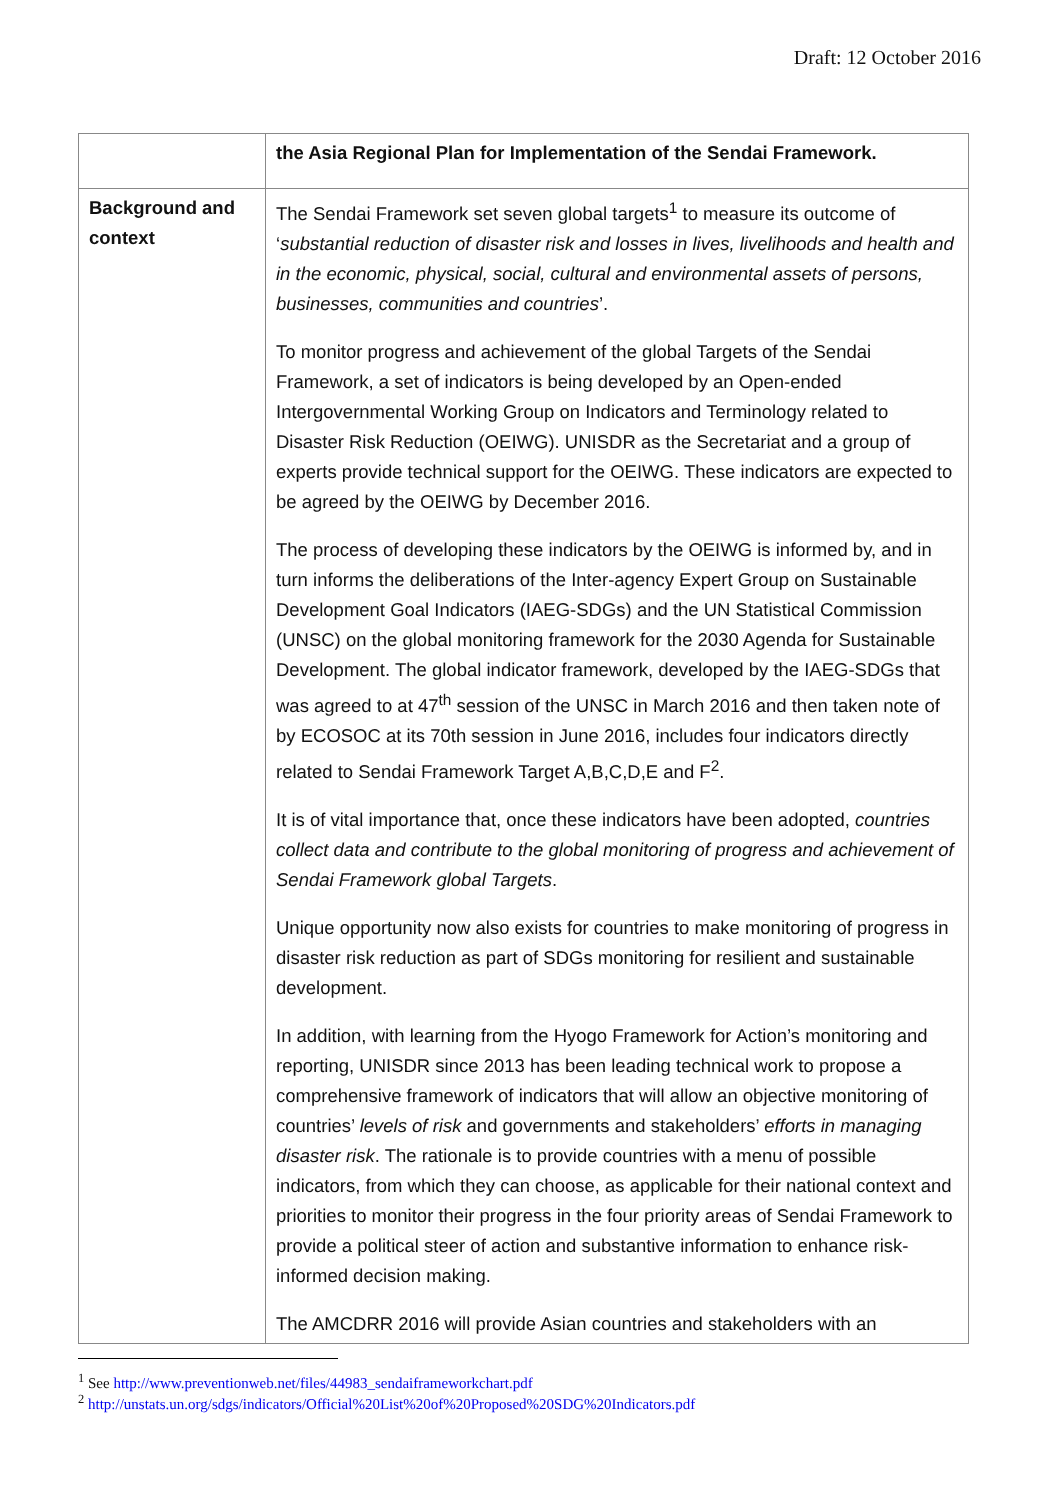Draft: 12 October 2016
| | the Asia Regional Plan for Implementation of the Sendai Framework. |
| Background and context | The Sendai Framework set seven global targets<sup>1</sup> to measure its outcome of ‘ substantial reduction of disaster risk and losses in lives, livelihoods and health and in the economic, physical, social, cultural and environmental assets of persons, businesses, communities and countries ’. To monitor progress and achievement of the global Targets of the Sendai Framework, a set of indicators is being developed by an Open-ended Intergovernmental Working Group on Indicators and Terminology related to Disaster Risk Reduction (OEIWG). UNISDR as the Secretariat and a group of experts provide technical support for the OEIWG. These indicators are expected to be agreed by the OEIWG by December 2016. The process of developing these indicators by the OEIWG is informed by, and in turn informs the deliberations of the Inter-agency Expert Group on Sustainable Development Goal Indicators (IAEG-SDGs) and the UN Statistical Commission (UNSC) on the global monitoring framework for the 2030 Agenda for Sustainable Development. The global indicator framework, developed by the IAEG-SDGs that was agreed to at 47<sup>th</sup> session of the UNSC in March 2016 and then taken note of by ECOSOC at its 70th session in June 2016, includes four indicators directly related to Sendai Framework Target A,B,C,D,E and F<sup>2</sup>. It is of vital importance that, once these indicators have been adopted, countries collect data and contribute to the global monitoring of progress and achievement of Sendai Framework global Targets . Unique opportunity now also exists for countries to make monitoring of progress in disaster risk reduction as part of SDGs monitoring for resilient and sustainable development. In addition, with learning from the Hyogo Framework for Action’s monitoring and reporting, UNISDR since 2013 has been leading technical work to propose a comprehensive framework of indicators that will allow an objective monitoring of countries’ levels of risk and governments and stakeholders’ efforts in managing disaster risk . The rationale is to provide countries with a menu of possible indicators, from which they can choose, as applicable for their national context and priorities to monitor their progress in the four priority areas of Sendai Framework to provide a political steer of action and substantive information to enhance risk-informed decision making. The AMCDRR 2016 will provide Asian countries and stakeholders with an |
<sup>1</sup> See http://www.preventionweb.net/files/44983_sendaiframeworkchart.pdf
<sup>2</sup> http://unstats.un.org/sdgs/indicators/Official%20List%20of%20Proposed%20SDG%20Indicators.pdf